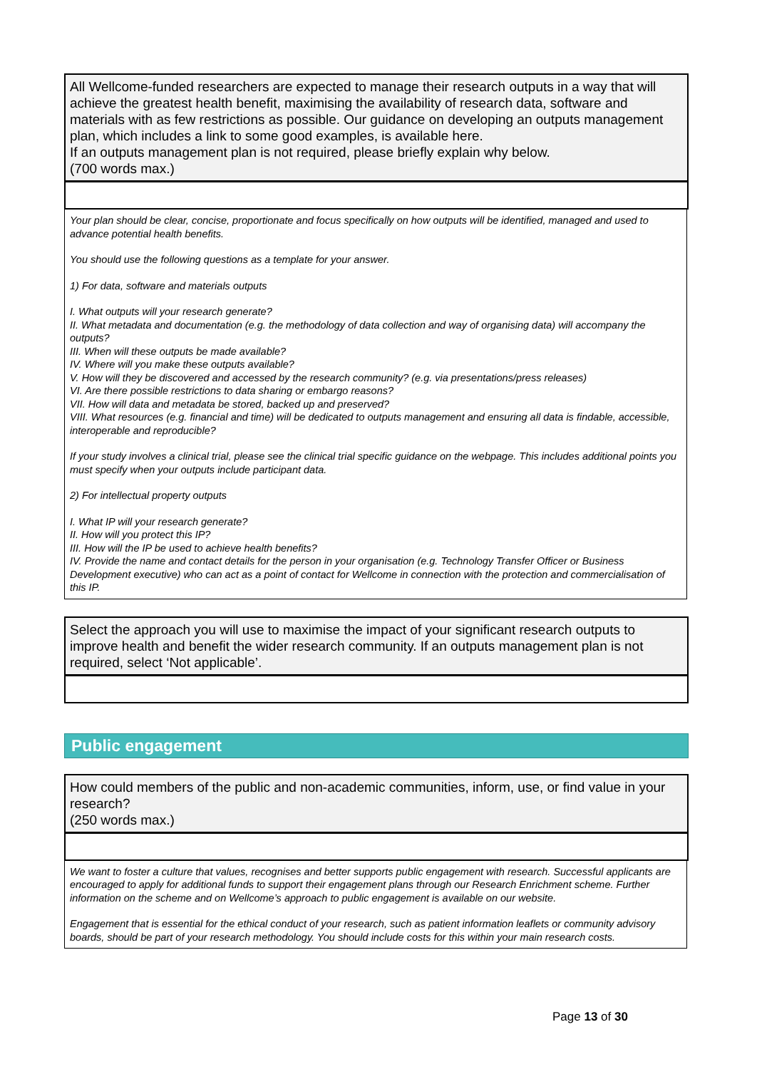All Wellcome-funded researchers are expected to manage their research outputs in a way that will achieve the greatest health benefit, maximising the availability of research data, software and materials with as few restrictions as possible. Our guidance on developing an outputs management plan, which includes a link to some good examples, is available here.
If an outputs management plan is not required, please briefly explain why below.
(700 words max.)
Your plan should be clear, concise, proportionate and focus specifically on how outputs will be identified, managed and used to advance potential health benefits.
You should use the following questions as a template for your answer.
1) For data, software and materials outputs
I. What outputs will your research generate?
II. What metadata and documentation (e.g. the methodology of data collection and way of organising data) will accompany the outputs?
III. When will these outputs be made available?
IV. Where will you make these outputs available?
V. How will they be discovered and accessed by the research community? (e.g. via presentations/press releases)
VI. Are there possible restrictions to data sharing or embargo reasons?
VII. How will data and metadata be stored, backed up and preserved?
VIII. What resources (e.g. financial and time) will be dedicated to outputs management and ensuring all data is findable, accessible, interoperable and reproducible?
If your study involves a clinical trial, please see the clinical trial specific guidance on the webpage. This includes additional points you must specify when your outputs include participant data.
2) For intellectual property outputs
I. What IP will your research generate?
II. How will you protect this IP?
III. How will the IP be used to achieve health benefits?
IV. Provide the name and contact details for the person in your organisation (e.g. Technology Transfer Officer or Business Development executive) who can act as a point of contact for Wellcome in connection with the protection and commercialisation of this IP.
Select the approach you will use to maximise the impact of your significant research outputs to improve health and benefit the wider research community. If an outputs management plan is not required, select ‘Not applicable’.
Public engagement
How could members of the public and non-academic communities, inform, use, or find value in your research?
(250 words max.)
We want to foster a culture that values, recognises and better supports public engagement with research. Successful applicants are encouraged to apply for additional funds to support their engagement plans through our Research Enrichment scheme. Further information on the scheme and on Wellcome’s approach to public engagement is available on our website.
Engagement that is essential for the ethical conduct of your research, such as patient information leaflets or community advisory boards, should be part of your research methodology. You should include costs for this within your main research costs.
Page 13 of 30